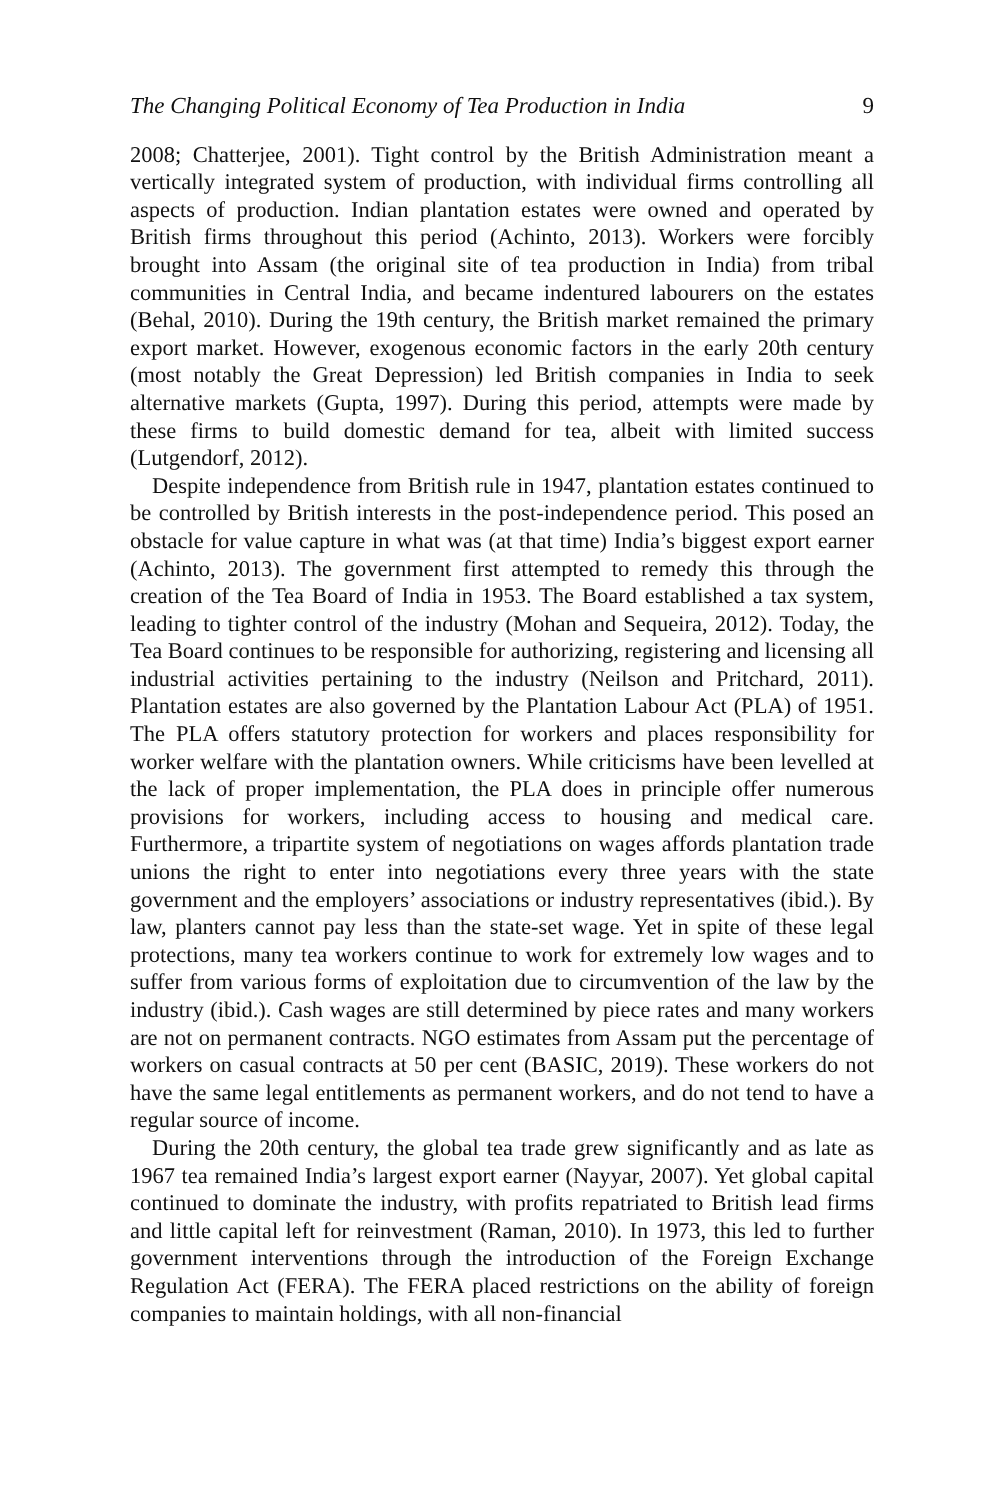The Changing Political Economy of Tea Production in India 9
2008; Chatterjee, 2001). Tight control by the British Administration meant a vertically integrated system of production, with individual firms controlling all aspects of production. Indian plantation estates were owned and operated by British firms throughout this period (Achinto, 2013). Workers were forcibly brought into Assam (the original site of tea production in India) from tribal communities in Central India, and became indentured labourers on the estates (Behal, 2010). During the 19th century, the British market remained the primary export market. However, exogenous economic factors in the early 20th century (most notably the Great Depression) led British companies in India to seek alternative markets (Gupta, 1997). During this period, attempts were made by these firms to build domestic demand for tea, albeit with limited success (Lutgendorf, 2012).
Despite independence from British rule in 1947, plantation estates continued to be controlled by British interests in the post-independence period. This posed an obstacle for value capture in what was (at that time) India’s biggest export earner (Achinto, 2013). The government first attempted to remedy this through the creation of the Tea Board of India in 1953. The Board established a tax system, leading to tighter control of the industry (Mohan and Sequeira, 2012). Today, the Tea Board continues to be responsible for authorizing, registering and licensing all industrial activities pertaining to the industry (Neilson and Pritchard, 2011). Plantation estates are also governed by the Plantation Labour Act (PLA) of 1951. The PLA offers statutory protection for workers and places responsibility for worker welfare with the plantation owners. While criticisms have been levelled at the lack of proper implementation, the PLA does in principle offer numerous provisions for workers, including access to housing and medical care. Furthermore, a tripartite system of negotiations on wages affords plantation trade unions the right to enter into negotiations every three years with the state government and the employers’ associations or industry representatives (ibid.). By law, planters cannot pay less than the state-set wage. Yet in spite of these legal protections, many tea workers continue to work for extremely low wages and to suffer from various forms of exploitation due to circumvention of the law by the industry (ibid.). Cash wages are still determined by piece rates and many workers are not on permanent contracts. NGO estimates from Assam put the percentage of workers on casual contracts at 50 per cent (BASIC, 2019). These workers do not have the same legal entitlements as permanent workers, and do not tend to have a regular source of income.
During the 20th century, the global tea trade grew significantly and as late as 1967 tea remained India’s largest export earner (Nayyar, 2007). Yet global capital continued to dominate the industry, with profits repatriated to British lead firms and little capital left for reinvestment (Raman, 2010). In 1973, this led to further government interventions through the introduction of the Foreign Exchange Regulation Act (FERA). The FERA placed restrictions on the ability of foreign companies to maintain holdings, with all non-financial